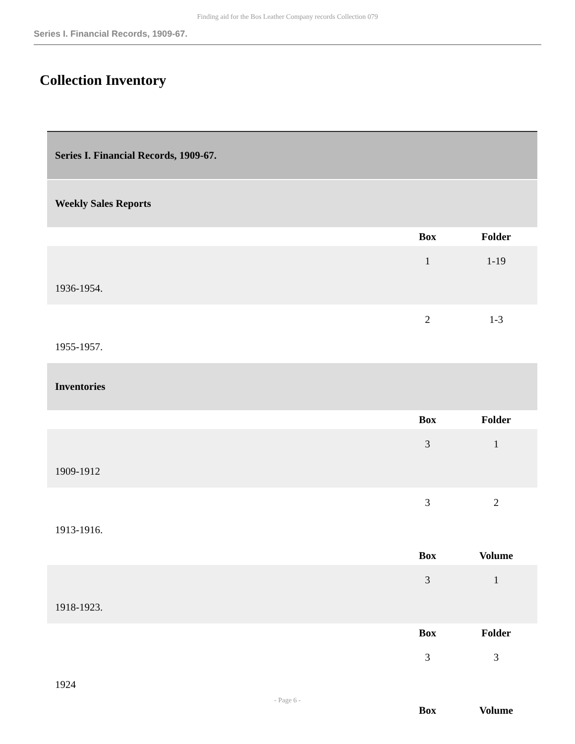Finding aid for the Bos Leather Company records Collection 079
Series I. Financial Records, 1909-67.
Collection Inventory
| Series I. Financial Records, 1909-67. | | |
| Weekly Sales Reports | | |
| | Box | Folder |
| 1936-1954. | 1 | 1-19 |
| 1955-1957. | 2 | 1-3 |
| Inventories | | |
| | Box | Folder |
| 1909-1912 | 3 | 1 |
| 1913-1916. | 3 | 2 |
| | Box | Volume |
| 1918-1923. | 3 | 1 |
| | Box | Folder |
| 1924 | 3 | 3 |
| | Box | Volume |
- Page 6 -